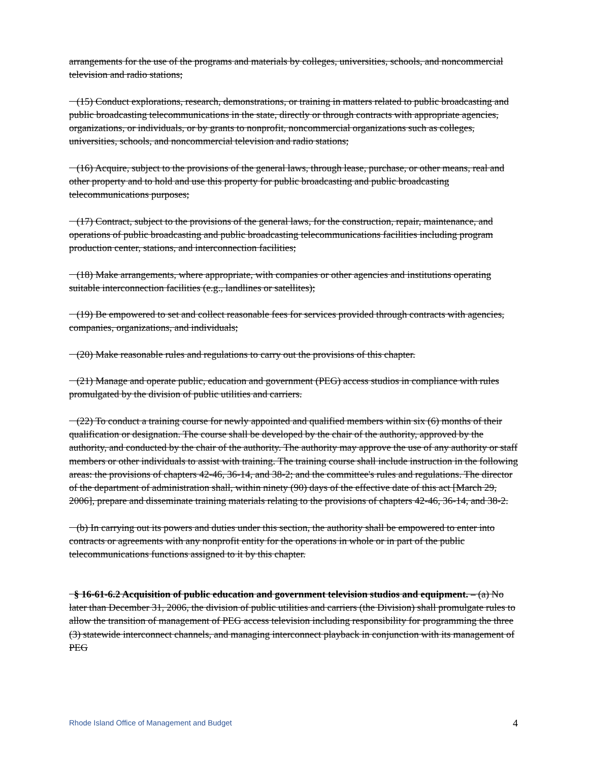arrangements for the use of the programs and materials by colleges, universities, schools, and noncommercial television and radio stations;
(15) Conduct explorations, research, demonstrations, or training in matters related to public broadcasting and public broadcasting telecommunications in the state, directly or through contracts with appropriate agencies, organizations, or individuals, or by grants to nonprofit, noncommercial organizations such as colleges, universities, schools, and noncommercial television and radio stations;
(16) Acquire, subject to the provisions of the general laws, through lease, purchase, or other means, real and other property and to hold and use this property for public broadcasting and public broadcasting telecommunications purposes;
(17) Contract, subject to the provisions of the general laws, for the construction, repair, maintenance, and operations of public broadcasting and public broadcasting telecommunications facilities including program production center, stations, and interconnection facilities;
(18) Make arrangements, where appropriate, with companies or other agencies and institutions operating suitable interconnection facilities (e.g., landlines or satellites);
(19) Be empowered to set and collect reasonable fees for services provided through contracts with agencies, companies, organizations, and individuals;
(20) Make reasonable rules and regulations to carry out the provisions of this chapter.
(21) Manage and operate public, education and government (PEG) access studios in compliance with rules promulgated by the division of public utilities and carriers.
(22) To conduct a training course for newly appointed and qualified members within six (6) months of their qualification or designation. The course shall be developed by the chair of the authority, approved by the authority, and conducted by the chair of the authority. The authority may approve the use of any authority or staff members or other individuals to assist with training. The training course shall include instruction in the following areas: the provisions of chapters 42-46, 36-14, and 38-2; and the committee's rules and regulations. The director of the department of administration shall, within ninety (90) days of the effective date of this act [March 29, 2006], prepare and disseminate training materials relating to the provisions of chapters 42-46, 36-14, and 38-2.
(b) In carrying out its powers and duties under this section, the authority shall be empowered to enter into contracts or agreements with any nonprofit entity for the operations in whole or in part of the public telecommunications functions assigned to it by this chapter.
§ 16-61-6.2 Acquisition of public education and government television studios and equipment. – (a) No later than December 31, 2006, the division of public utilities and carriers (the Division) shall promulgate rules to allow the transition of management of PEG access television including responsibility for programming the three (3) statewide interconnect channels, and managing interconnect playback in conjunction with its management of PEG
Rhode Island Office of Management and Budget 4